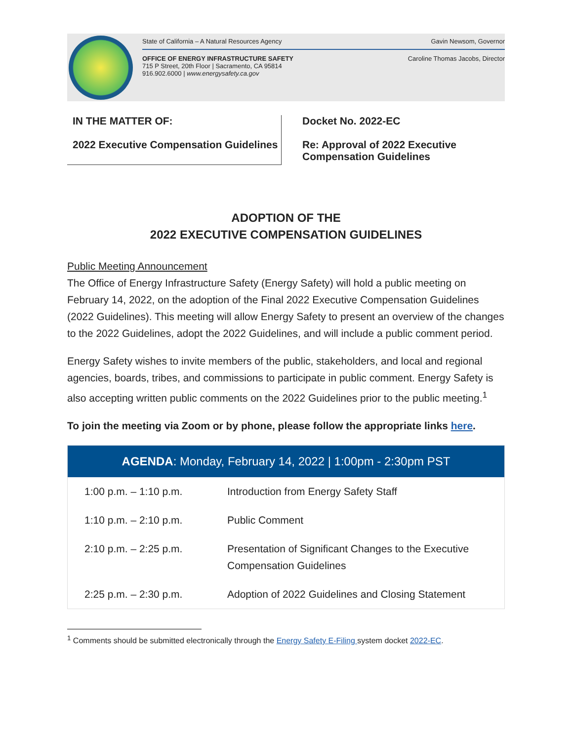State of California – A Natural Resources Agency Gavin Newsom, Governor
OFFICE OF ENERGY INFRASTRUCTURE SAFETY
715 P Street, 20th Floor | Sacramento, CA 95814
916.902.6000 | www.energysafety.ca.gov Caroline Thomas Jacobs, Director
IN THE MATTER OF:
2022 Executive Compensation Guidelines
Docket No. 2022-EC
Re: Approval of 2022 Executive
Compensation Guidelines
ADOPTION OF THE
2022 EXECUTIVE COMPENSATION GUIDELINES
Public Meeting Announcement
The Office of Energy Infrastructure Safety (Energy Safety) will hold a public meeting on February 14, 2022, on the adoption of the Final 2022 Executive Compensation Guidelines (2022 Guidelines). This meeting will allow Energy Safety to present an overview of the changes to the 2022 Guidelines, adopt the 2022 Guidelines, and will include a public comment period.
Energy Safety wishes to invite members of the public, stakeholders, and local and regional agencies, boards, tribes, and commissions to participate in public comment. Energy Safety is also accepting written public comments on the 2022 Guidelines prior to the public meeting.<sup>1</sup>
To join the meeting via Zoom or by phone, please follow the appropriate links here.
| AGENDA : Monday, February 14, 2022 / 1:00pm - 2:30pm PST | |
| --- | --- |
| 1:00 p.m. – 1:10 p.m. | Introduction from Energy Safety Staff |
| 1:10 p.m. – 2:10 p.m. | Public Comment |
| 2:10 p.m. – 2:25 p.m. | Presentation of Significant Changes to the Executive Compensation Guidelines |
| 2:25 p.m. – 2:30 p.m. | Adoption of 2022 Guidelines and Closing Statement |
<sup>1</sup> Comments should be submitted electronically through the Energy Safety E-Filing system docket 2022-EC.